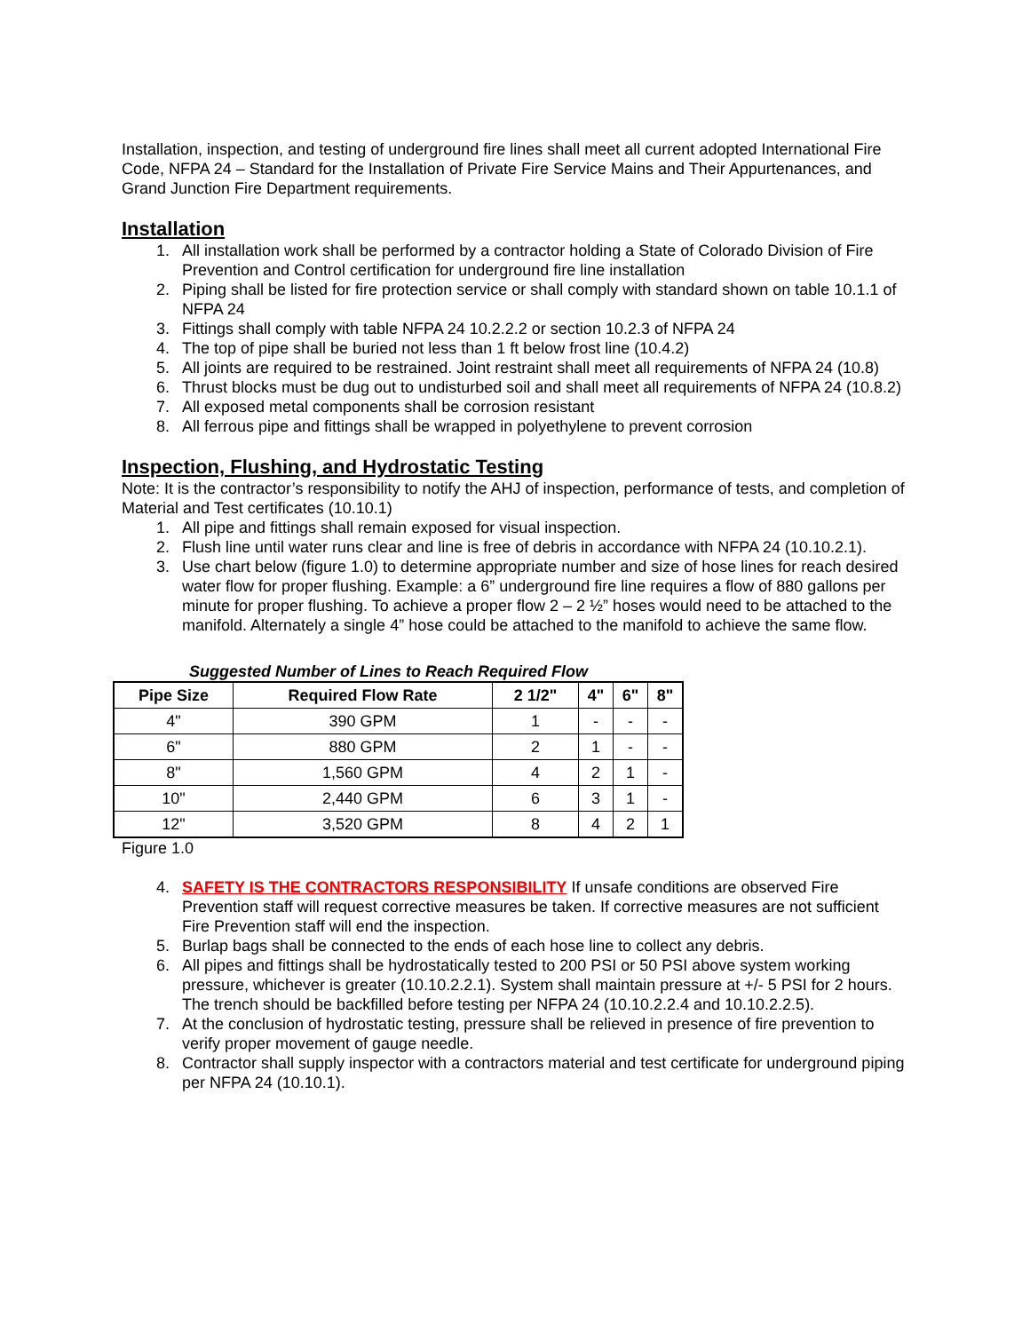Installation, inspection, and testing of underground fire lines shall meet all current adopted International Fire Code, NFPA 24 – Standard for the Installation of Private Fire Service Mains and Their Appurtenances, and Grand Junction Fire Department requirements.
Installation
1. All installation work shall be performed by a contractor holding a State of Colorado Division of Fire Prevention and Control certification for underground fire line installation
2. Piping shall be listed for fire protection service or shall comply with standard shown on table 10.1.1 of NFPA 24
3. Fittings shall comply with table NFPA 24 10.2.2.2 or section 10.2.3 of NFPA 24
4. The top of pipe shall be buried not less than 1 ft below frost line (10.4.2)
5. All joints are required to be restrained. Joint restraint shall meet all requirements of NFPA 24 (10.8)
6. Thrust blocks must be dug out to undisturbed soil and shall meet all requirements of NFPA 24 (10.8.2)
7. All exposed metal components shall be corrosion resistant
8. All ferrous pipe and fittings shall be wrapped in polyethylene to prevent corrosion
Inspection, Flushing, and Hydrostatic Testing
Note: It is the contractor’s responsibility to notify the AHJ of inspection, performance of tests, and completion of Material and Test certificates (10.10.1)
1. All pipe and fittings shall remain exposed for visual inspection.
2. Flush line until water runs clear and line is free of debris in accordance with NFPA 24 (10.10.2.1).
3. Use chart below (figure 1.0) to determine appropriate number and size of hose lines for reach desired water flow for proper flushing. Example: a 6” underground fire line requires a flow of 880 gallons per minute for proper flushing. To achieve a proper flow 2 – 2 ½” hoses would need to be attached to the manifold. Alternately a single 4” hose could be attached to the manifold to achieve the same flow.
Suggested Number of Lines to Reach Required Flow
| Pipe Size | Required Flow Rate | 2 1/2" | 4" | 6" | 8" |
| --- | --- | --- | --- | --- | --- |
| 4" | 390 GPM | 1 | - | - | - |
| 6" | 880 GPM | 2 | 1 | - | - |
| 8" | 1,560 GPM | 4 | 2 | 1 | - |
| 10" | 2,440 GPM | 6 | 3 | 1 | - |
| 12" | 3,520 GPM | 8 | 4 | 2 | 1 |
Figure 1.0
4. SAFETY IS THE CONTRACTORS RESPONSIBILITY If unsafe conditions are observed Fire Prevention staff will request corrective measures be taken. If corrective measures are not sufficient Fire Prevention staff will end the inspection.
5. Burlap bags shall be connected to the ends of each hose line to collect any debris.
6. All pipes and fittings shall be hydrostatically tested to 200 PSI or 50 PSI above system working pressure, whichever is greater (10.10.2.2.1). System shall maintain pressure at +/- 5 PSI for 2 hours. The trench should be backfilled before testing per NFPA 24 (10.10.2.2.4 and 10.10.2.2.5).
7. At the conclusion of hydrostatic testing, pressure shall be relieved in presence of fire prevention to verify proper movement of gauge needle.
8. Contractor shall supply inspector with a contractors material and test certificate for underground piping per NFPA 24 (10.10.1).